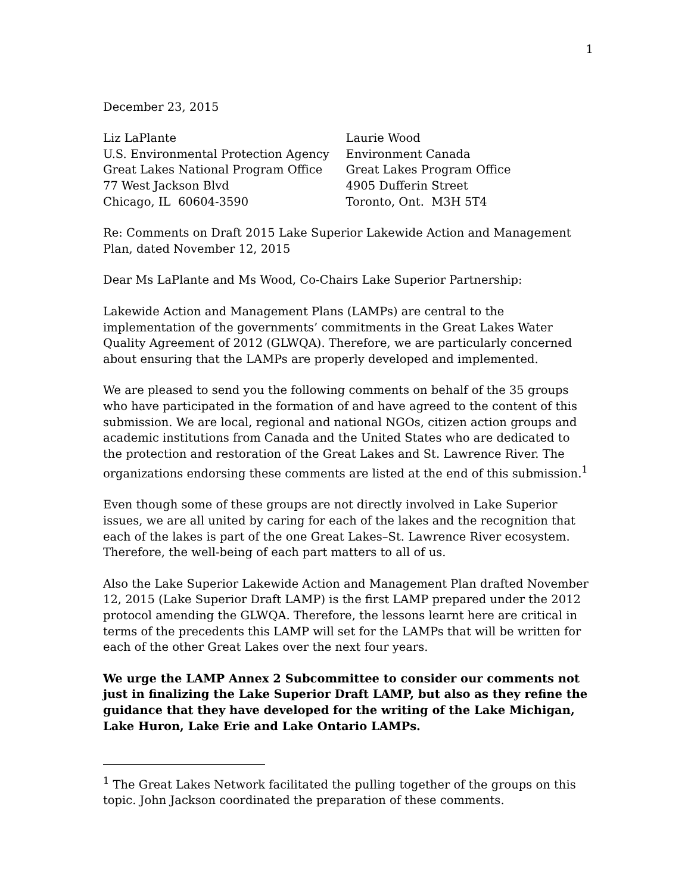1
December 23, 2015
Liz LaPlante
U.S. Environmental Protection Agency
Great Lakes National Program Office
77 West Jackson Blvd
Chicago, IL 60604-3590
Laurie Wood
Environment Canada
Great Lakes Program Office
4905 Dufferin Street
Toronto, Ont. M3H 5T4
Re: Comments on Draft 2015 Lake Superior Lakewide Action and Management Plan, dated November 12, 2015
Dear Ms LaPlante and Ms Wood, Co-Chairs Lake Superior Partnership:
Lakewide Action and Management Plans (LAMPs) are central to the implementation of the governments’ commitments in the Great Lakes Water Quality Agreement of 2012 (GLWQA). Therefore, we are particularly concerned about ensuring that the LAMPs are properly developed and implemented.
We are pleased to send you the following comments on behalf of the 35 groups who have participated in the formation of and have agreed to the content of this submission. We are local, regional and national NGOs, citizen action groups and academic institutions from Canada and the United States who are dedicated to the protection and restoration of the Great Lakes and St. Lawrence River. The organizations endorsing these comments are listed at the end of this submission.<sup>1</sup>
Even though some of these groups are not directly involved in Lake Superior issues, we are all united by caring for each of the lakes and the recognition that each of the lakes is part of the one Great Lakes–St. Lawrence River ecosystem. Therefore, the well-being of each part matters to all of us.
Also the Lake Superior Lakewide Action and Management Plan drafted November 12, 2015 (Lake Superior Draft LAMP) is the first LAMP prepared under the 2012 protocol amending the GLWQA. Therefore, the lessons learnt here are critical in terms of the precedents this LAMP will set for the LAMPs that will be written for each of the other Great Lakes over the next four years.
We urge the LAMP Annex 2 Subcommittee to consider our comments not just in finalizing the Lake Superior Draft LAMP, but also as they refine the guidance that they have developed for the writing of the Lake Michigan, Lake Huron, Lake Erie and Lake Ontario LAMPs.
<sup>1</sup> The Great Lakes Network facilitated the pulling together of the groups on this topic. John Jackson coordinated the preparation of these comments.